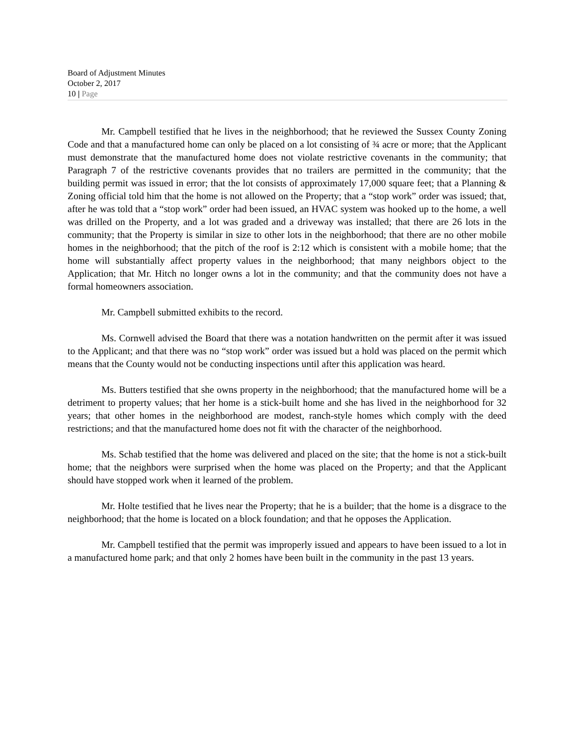Board of Adjustment Minutes
October 2, 2017
10 | Page
Mr. Campbell testified that he lives in the neighborhood; that he reviewed the Sussex County Zoning Code and that a manufactured home can only be placed on a lot consisting of ¾ acre or more; that the Applicant must demonstrate that the manufactured home does not violate restrictive covenants in the community; that Paragraph 7 of the restrictive covenants provides that no trailers are permitted in the community; that the building permit was issued in error; that the lot consists of approximately 17,000 square feet; that a Planning & Zoning official told him that the home is not allowed on the Property; that a “stop work” order was issued; that, after he was told that a “stop work” order had been issued, an HVAC system was hooked up to the home, a well was drilled on the Property, and a lot was graded and a driveway was installed; that there are 26 lots in the community; that the Property is similar in size to other lots in the neighborhood; that there are no other mobile homes in the neighborhood; that the pitch of the roof is 2:12 which is consistent with a mobile home; that the home will substantially affect property values in the neighborhood; that many neighbors object to the Application; that Mr. Hitch no longer owns a lot in the community; and that the community does not have a formal homeowners association.
Mr. Campbell submitted exhibits to the record.
Ms. Cornwell advised the Board that there was a notation handwritten on the permit after it was issued to the Applicant; and that there was no “stop work” order was issued but a hold was placed on the permit which means that the County would not be conducting inspections until after this application was heard.
Ms. Butters testified that she owns property in the neighborhood; that the manufactured home will be a detriment to property values; that her home is a stick-built home and she has lived in the neighborhood for 32 years; that other homes in the neighborhood are modest, ranch-style homes which comply with the deed restrictions; and that the manufactured home does not fit with the character of the neighborhood.
Ms. Schab testified that the home was delivered and placed on the site; that the home is not a stick-built home; that the neighbors were surprised when the home was placed on the Property; and that the Applicant should have stopped work when it learned of the problem.
Mr. Holte testified that he lives near the Property; that he is a builder; that the home is a disgrace to the neighborhood; that the home is located on a block foundation; and that he opposes the Application.
Mr. Campbell testified that the permit was improperly issued and appears to have been issued to a lot in a manufactured home park; and that only 2 homes have been built in the community in the past 13 years.